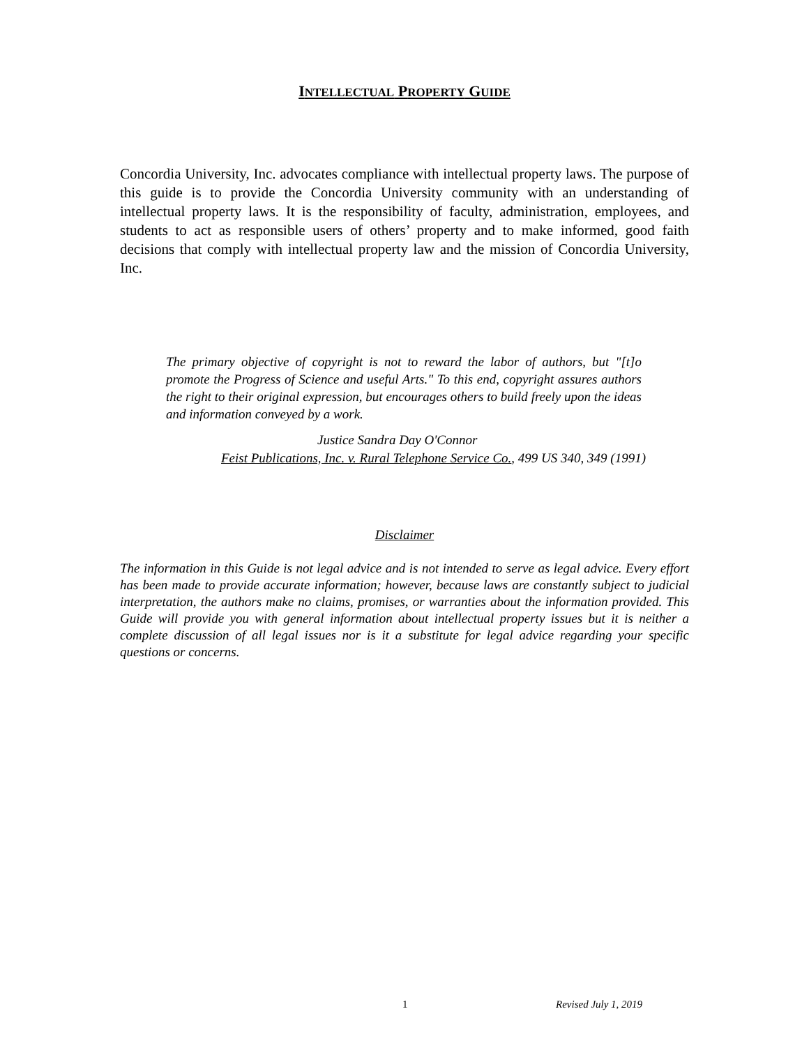INTELLECTUAL PROPERTY GUIDE
Concordia University, Inc. advocates compliance with intellectual property laws. The purpose of this guide is to provide the Concordia University community with an understanding of intellectual property laws. It is the responsibility of faculty, administration, employees, and students to act as responsible users of others’ property and to make informed, good faith decisions that comply with intellectual property law and the mission of Concordia University, Inc.
The primary objective of copyright is not to reward the labor of authors, but "[t]o promote the Progress of Science and useful Arts." To this end, copyright assures authors the right to their original expression, but encourages others to build freely upon the ideas and information conveyed by a work.
Justice Sandra Day O'Connor
Feist Publications, Inc. v. Rural Telephone Service Co., 499 US 340, 349 (1991)
Disclaimer
The information in this Guide is not legal advice and is not intended to serve as legal advice. Every effort has been made to provide accurate information; however, because laws are constantly subject to judicial interpretation, the authors make no claims, promises, or warranties about the information provided. This Guide will provide you with general information about intellectual property issues but it is neither a complete discussion of all legal issues nor is it a substitute for legal advice regarding your specific questions or concerns.
1 Revised July 1, 2019